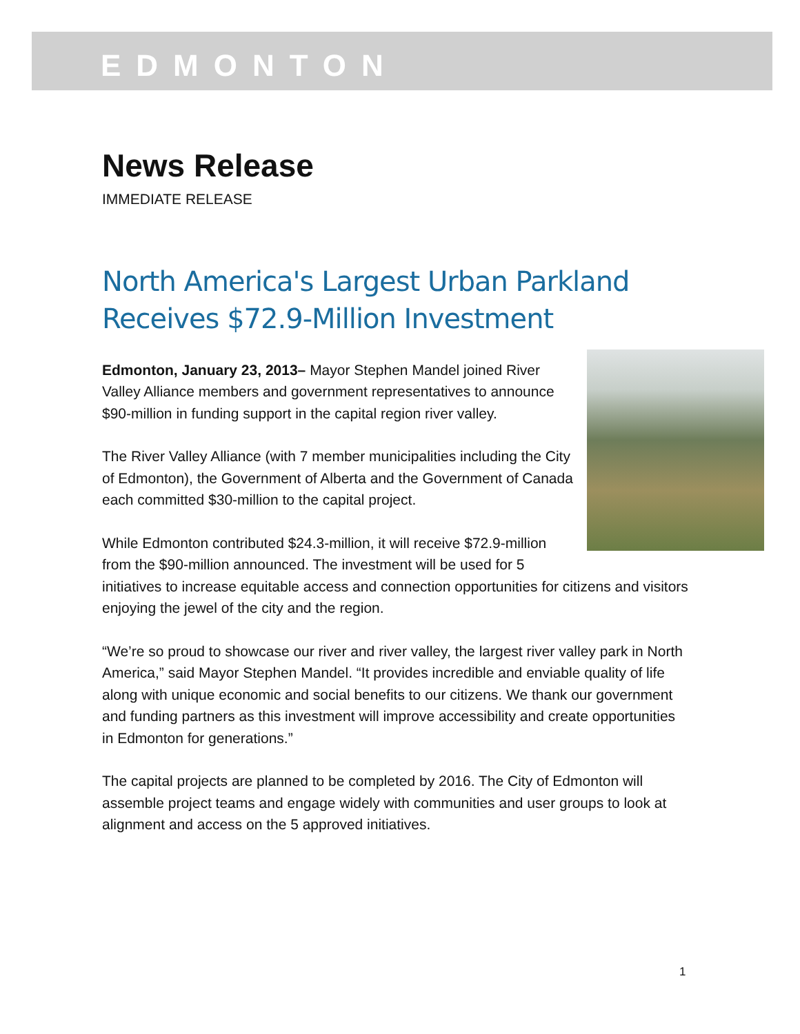EDMONTON
News Release
IMMEDIATE RELEASE
North America's Largest Urban Parkland Receives $72.9-Million Investment
Edmonton, January 23, 2013– Mayor Stephen Mandel joined River Valley Alliance members and government representatives to announce $90-million in funding support in the capital region river valley.
The River Valley Alliance (with 7 member municipalities including the City of Edmonton), the Government of Alberta and the Government of Canada each committed $30-million to the capital project.
While Edmonton contributed $24.3-million, it will receive $72.9-million from the $90-million announced. The investment will be used for 5 initiatives to increase equitable access and connection opportunities for citizens and visitors enjoying the jewel of the city and the region.
“We’re so proud to showcase our river and river valley, the largest river valley park in North America,” said Mayor Stephen Mandel. “It provides incredible and enviable quality of life along with unique economic and social benefits to our citizens. We thank our government and funding partners as this investment will improve accessibility and create opportunities in Edmonton for generations.”
The capital projects are planned to be completed by 2016. The City of Edmonton will assemble project teams and engage widely with communities and user groups to look at alignment and access on the 5 approved initiatives.
1